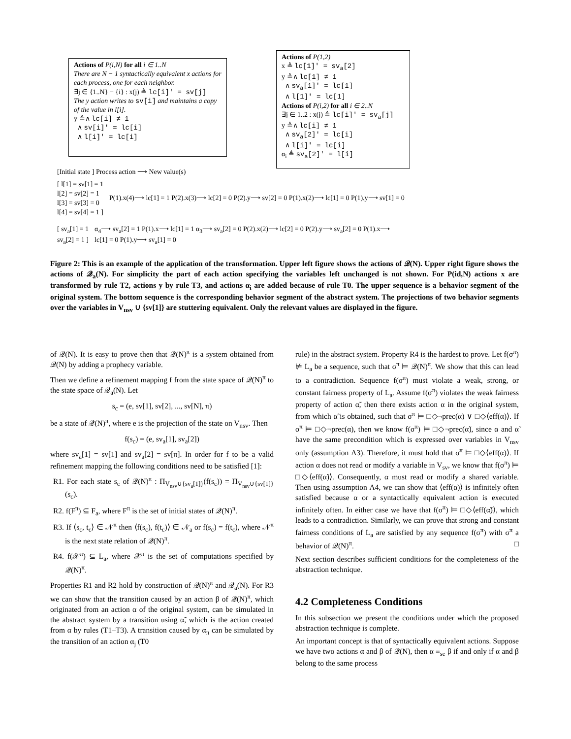Actions of P(i,N) for all i ∈ 1..N
There are N − 1 syntactically equivalent x actions for each process, one for each neighbor.
∃j ∈ {1..N} − {i} : x(j) ≜ lc[i]′ = sv[j]
The y action writes to sv[i] and maintains a copy of the value in l[i].
y ≜∧ lc[i] ≠ 1
∧ sv[i]′ = lc[i]
∧ l[i]′ = lc[i]
Actions of P(1,2)
x ≜ lc[1]′ = sv<sub>a</sub>[2]
y ≜∧ lc[1] ≠ 1
∧ sv<sub>a</sub>[1]′ = lc[1]
∧ l[1]′ = lc[1]
Actions of P(i,2) for all i ∈ 2..N
∃j ∈ 1..2 : x(j) ≜ lc[i]′ = sv<sub>a</sub>[j]
y ≜∧ lc[i] ≠ 1
∧ sv<sub>a</sub>[2]′ = lc[i]
∧ l[i]′ = lc[i]
α<sub>i</sub> ≜ sv<sub>a</sub>[2]′ = l[i]
[Initial state ] Process action ⟶ New value(s)
[ l[1] = sv[1] = 1
l[2] = sv[2] = 1
l[3] = sv[3] = 0
l[4] = sv[4] = 1 ]
P(1).x(4)⟶ lc[1] = 1 P(2).x(3)⟶ lc[2] = 0 P(2).y⟶ sv[2] = 0 P(1).x(2)⟶ lc[1] = 0 P(1).y⟶ sv[1] = 0
[ sv<sub>a</sub>[1] = 1
sv<sub>a</sub>[2] = 1 ]
α<sub>4</sub>⟶ sv<sub>a</sub>[2] = 1 P(1).x⟶ lc[1] = 1 α<sub>3</sub>⟶ sv<sub>a</sub>[2] = 0 P(2).x(2)⟶ lc[2] = 0 P(2).y⟶ sv<sub>a</sub>[2] = 0 P(1).x⟶
lc[1] = 0 P(1).y⟶ sv<sub>a</sub>[1] = 0
Figure 2: This is an example of the application of the transformation. Upper left figure shows the actions of 𝒬(N). Upper right figure shows the actions of 𝒬<sub>a</sub>(N). For simplicity the part of each action specifying the variables left unchanged is not shown. For P(id,N) actions x are transformed by rule T2, actions y by rule T3, and actions α<sub>i</sub> are added because of rule T0. The upper sequence is a behavior segment of the original system. The bottom sequence is the corresponding behavior segment of the abstract system. The projections of two behavior segments over the variables in V<sub>nsv</sub> ∪ {sv[1]} are stuttering equivalent. Only the relevant values are displayed in the figure.
of 𝒬(N). It is easy to prove then that 𝒬(N)<sup>π</sup> is a system obtained from 𝒬(N) by adding a prophecy variable.
Then we define a refinement mapping f from the state space of 𝒬(N)<sup>π</sup> to the state space of 𝒬<sub>a</sub>(N). Let
s<sub>c</sub> = (e, sv[1], sv[2], ..., sv[N], π)
be a state of 𝒬(N)<sup>π</sup>, where e is the projection of the state on V<sub>nsv</sub>. Then
f(s<sub>c</sub>) = (e, sv<sub>a</sub>[1], sv<sub>a</sub>[2])
where sv<sub>a</sub>[1] = sv[1] and sv<sub>a</sub>[2] = sv[π]. In order for f to be a valid refinement mapping the following conditions need to be satisfied [1]:
R1. For each state s<sub>c</sub> of 𝒬(N)<sup>π</sup> : Π<sub>V<sub>nsv</sub>∪{sv<sub>a</sub>[1]}</sub>(f(s<sub>c</sub>)) = Π<sub>V<sub>nsv</sub>∪{sv[1]}</sub>(s<sub>c</sub>).
R2. f(F<sup>π</sup>) ⊆ F<sub>a</sub>, where F<sup>π</sup> is the set of initial states of 𝒬(N)<sup>π</sup>.
R3. If ⟨s<sub>c</sub>, t<sub>c</sub>⟩ ∈ 𝒩<sup>π</sup> then ⟨f(s<sub>c</sub>), f(t<sub>c</sub>)⟩ ∈ 𝒩<sub>a</sub> or f(s<sub>c</sub>) = f(t<sub>c</sub>), where 𝒩<sup>π</sup> is the next state relation of 𝒬(N)<sup>π</sup>.
R4. f(𝒳<sup>π</sup>) ⊆ L<sub>a</sub>, where 𝒳<sup>π</sup> is the set of computations specified by 𝒬(N)<sup>π</sup>.
Properties R1 and R2 hold by construction of 𝒬(N)<sup>π</sup> and 𝒬<sub>a</sub>(N). For R3 we can show that the transition caused by an action β of 𝒬(N)<sup>π</sup>, which originated from an action α of the original system, can be simulated in the abstract system by a transition using α̃, which is the action created from α by rules (T1–T3). A transition caused by α<sub>π</sub> can be simulated by the transition of an action α<sub>j</sub> (T0
rule) in the abstract system. Property R4 is the hardest to prove. Let f(σ<sup>π</sup>) ⊭ L<sub>a</sub> be a sequence, such that σ<sup>π</sup> ⊨ 𝒬(N)<sup>π</sup>. We show that this can lead to a contradiction. Sequence f(σ<sup>π</sup>) must violate a weak, strong, or constant fairness property of L<sub>a</sub>. Assume f(σ<sup>π</sup>) violates the weak fairness property of action α̃, then there exists action α in the original system, from which α̃ is obtained, such that σ<sup>π</sup> ⊨ □◇¬prec(α) ∨ □◇⟨eff(α)⟩. If σ<sup>π</sup> ⊨ □◇¬prec(α), then we know f(σ<sup>π</sup>) ⊨ □◇¬prec(α̃), since α and α̃ have the same precondition which is expressed over variables in V<sub>nsv</sub> only (assumption Λ3). Therefore, it must hold that σ<sup>π</sup> ⊨ □◇⟨eff(α)⟩. If action α does not read or modify a variable in V<sub>sv</sub>, we know that f(σ<sup>π</sup>) ⊨ □◇⟨eff(α̃)⟩. Consequently, α must read or modify a shared variable. Then using assumption Λ4, we can show that ⟨eff(α)⟩ is infinitely often satisfied because α or a syntactically equivalent action is executed infinitely often. In either case we have that f(σ<sup>π</sup>) ⊨ □◇⟨eff(α̃)⟩, which leads to a contradiction. Similarly, we can prove that strong and constant fairness conditions of L<sub>a</sub> are satisfied by any sequence f(σ<sup>π</sup>) with σ<sup>π</sup> a behavior of 𝒬(N)<sup>π</sup>. □
Next section describes sufficient conditions for the completeness of the abstraction technique.
4.2 Completeness Conditions
In this subsection we present the conditions under which the proposed abstraction technique is complete.
An important concept is that of syntactically equivalent actions. Suppose we have two actions α and β of 𝒬(N), then α ≡<sub>se</sub> β if and only if α and β belong to the same process